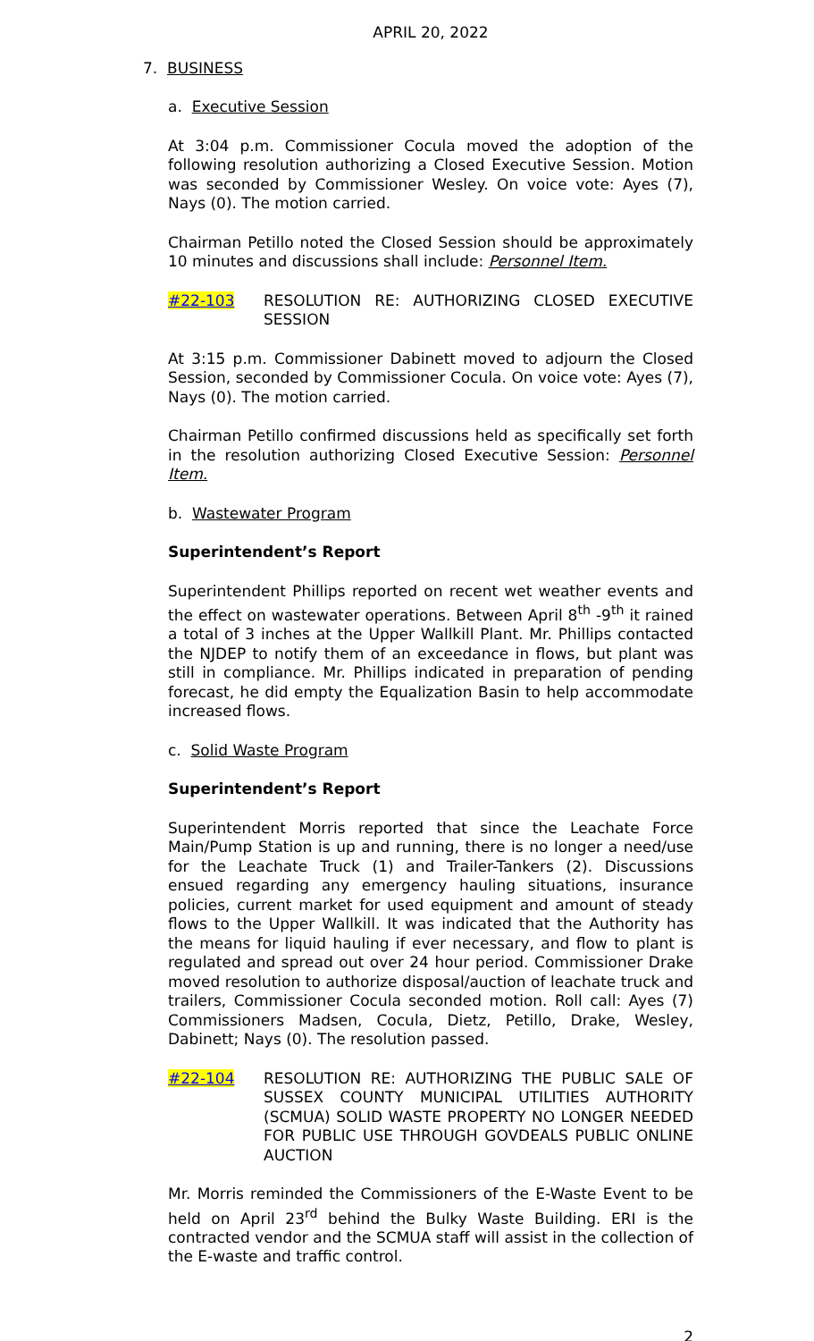APRIL 20, 2022
7. BUSINESS
a. Executive Session
At 3:04 p.m. Commissioner Cocula moved the adoption of the following resolution authorizing a Closed Executive Session. Motion was seconded by Commissioner Wesley. On voice vote: Ayes (7), Nays (0). The motion carried.
Chairman Petillo noted the Closed Session should be approximately 10 minutes and discussions shall include: Personnel Item.
#22-103 RESOLUTION RE: AUTHORIZING CLOSED EXECUTIVE SESSION
At 3:15 p.m. Commissioner Dabinett moved to adjourn the Closed Session, seconded by Commissioner Cocula. On voice vote: Ayes (7), Nays (0). The motion carried.
Chairman Petillo confirmed discussions held as specifically set forth in the resolution authorizing Closed Executive Session: Personnel Item.
b. Wastewater Program
Superintendent’s Report
Superintendent Phillips reported on recent wet weather events and the effect on wastewater operations. Between April 8<sup>th</sup> -9<sup>th</sup> it rained a total of 3 inches at the Upper Wallkill Plant. Mr. Phillips contacted the NJDEP to notify them of an exceedance in flows, but plant was still in compliance. Mr. Phillips indicated in preparation of pending forecast, he did empty the Equalization Basin to help accommodate increased flows.
c. Solid Waste Program
Superintendent’s Report
Superintendent Morris reported that since the Leachate Force Main/Pump Station is up and running, there is no longer a need/use for the Leachate Truck (1) and Trailer-Tankers (2). Discussions ensued regarding any emergency hauling situations, insurance policies, current market for used equipment and amount of steady flows to the Upper Wallkill. It was indicated that the Authority has the means for liquid hauling if ever necessary, and flow to plant is regulated and spread out over 24 hour period. Commissioner Drake moved resolution to authorize disposal/auction of leachate truck and trailers, Commissioner Cocula seconded motion. Roll call: Ayes (7) Commissioners Madsen, Cocula, Dietz, Petillo, Drake, Wesley, Dabinett; Nays (0). The resolution passed.
#22-104 RESOLUTION RE: AUTHORIZING THE PUBLIC SALE OF SUSSEX COUNTY MUNICIPAL UTILITIES AUTHORITY (SCMUA) SOLID WASTE PROPERTY NO LONGER NEEDED FOR PUBLIC USE THROUGH GOVDEALS PUBLIC ONLINE AUCTION
Mr. Morris reminded the Commissioners of the E-Waste Event to be held on April 23<sup>rd</sup> behind the Bulky Waste Building. ERI is the contracted vendor and the SCMUA staff will assist in the collection of the E-waste and traffic control.
2